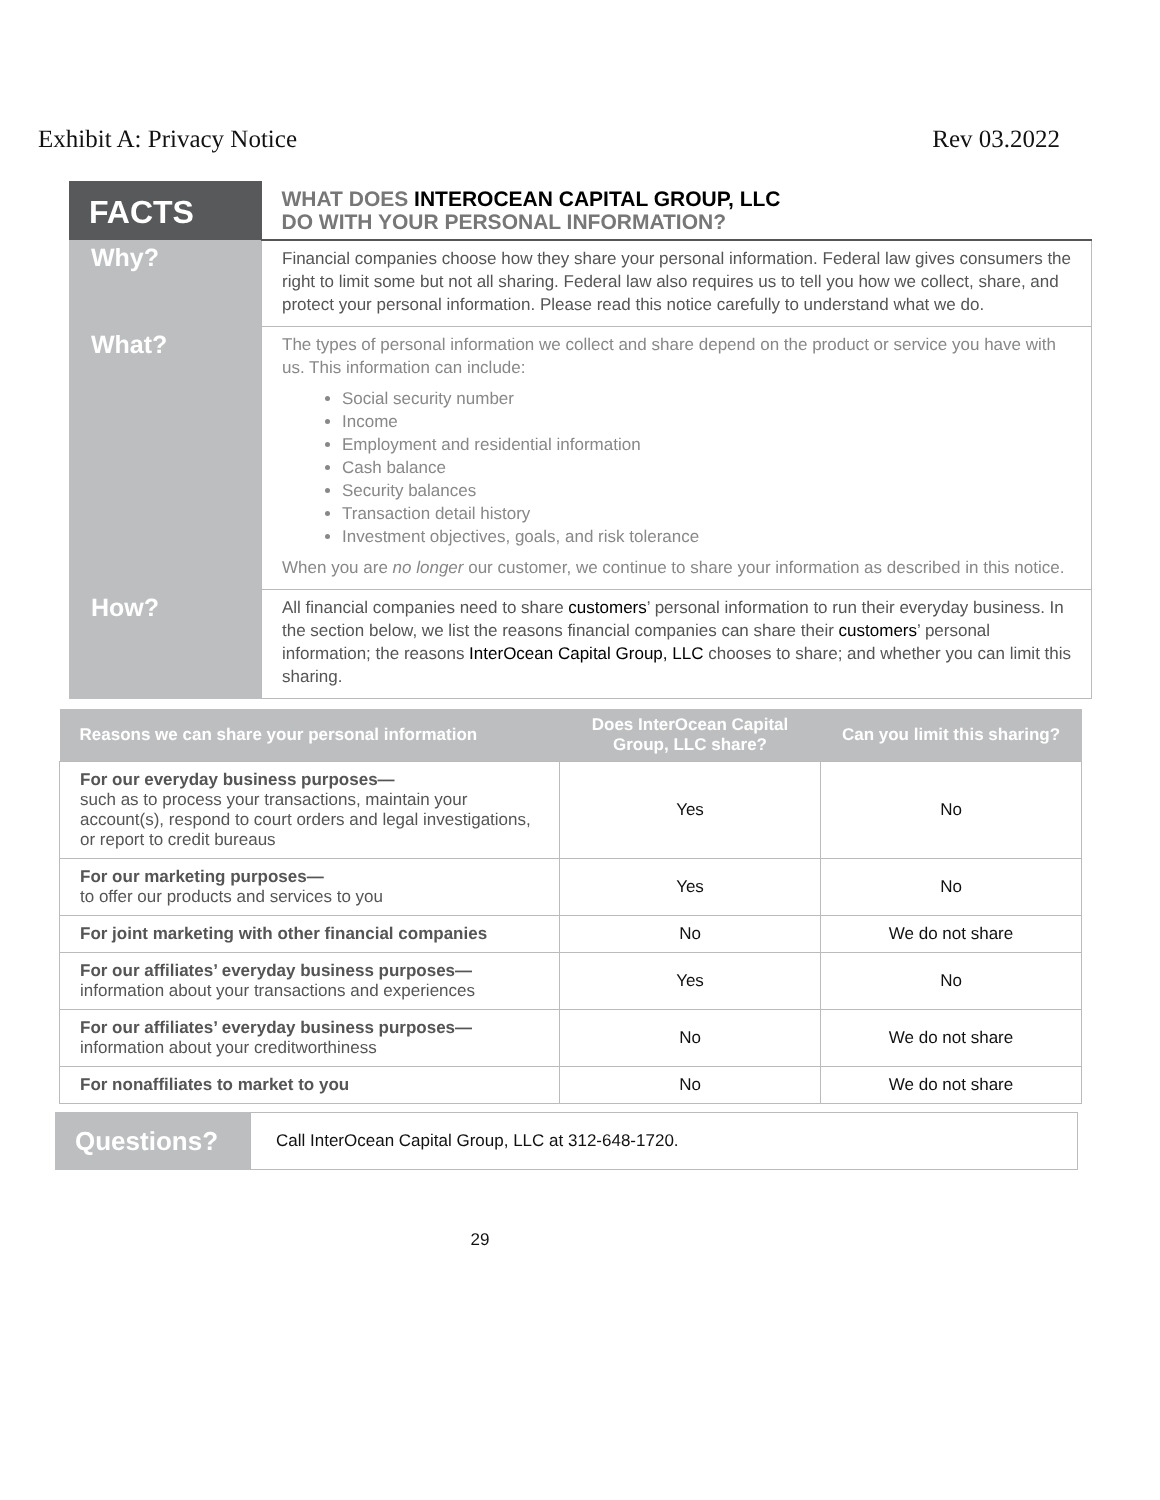Exhibit A: Privacy Notice Rev 03.2022
| FACTS | WHAT DOES INTEROCEAN CAPITAL GROUP, LLC DO WITH YOUR PERSONAL INFORMATION? |
| Why? | Financial companies choose how they share your personal information. Federal law gives consumers the right to limit some but not all sharing. Federal law also requires us to tell you how we collect, share, and protect your personal information. Please read this notice carefully to understand what we do. |
| What? | The types of personal information we collect and share depend on the product or service you have with us. This information can include: Social security number Income Employment and residential information Cash balance Security balances Transaction detail history Investment objectives, goals, and risk tolerance When you are no longer our customer, we continue to share your information as described in this notice. |
| How? | All financial companies need to share customers ’ personal information to run their everyday business. In the section below, we list the reasons financial companies can share their customers ’ personal information; the reasons InterOcean Capital Group, LLC chooses to share; and whether you can limit this sharing. |
| Reasons we can share your personal information | Does InterOcean Capital Group, LLC share? | Can you limit this sharing? |
| --- | --- | --- |
| For our everyday business purposes— such as to process your transactions, maintain your account(s), respond to court orders and legal investigations, or report to credit bureaus | Yes | No |
| For our marketing purposes— to offer our products and services to you | Yes | No |
| For joint marketing with other financial companies | No | We do not share |
| For our affiliates’ everyday business purposes— information about your transactions and experiences | Yes | No |
| For our affiliates’ everyday business purposes— information about your creditworthiness | No | We do not share |
| For nonaffiliates to market to you | No | We do not share |
Questions?
Call InterOcean Capital Group, LLC at 312-648-1720.
29